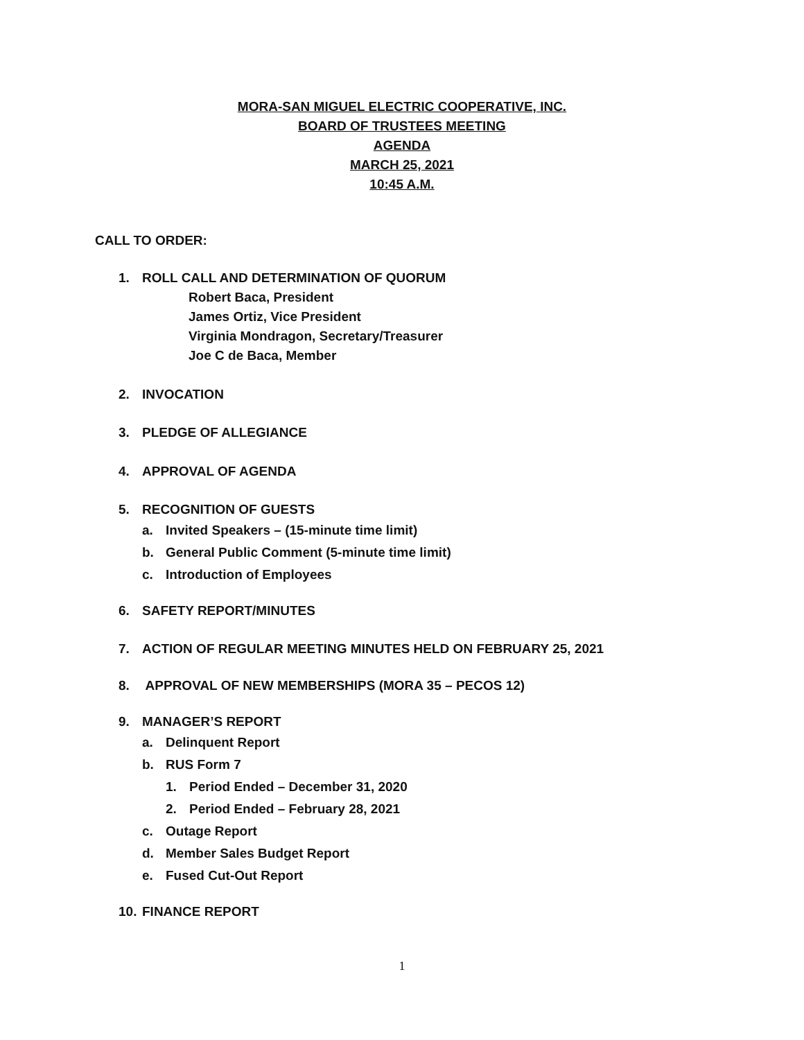MORA-SAN MIGUEL ELECTRIC COOPERATIVE, INC.
BOARD OF TRUSTEES MEETING
AGENDA
MARCH 25, 2021
10:45 A.M.
CALL TO ORDER:
1. ROLL CALL AND DETERMINATION OF QUORUM
Robert Baca, President
James Ortiz, Vice President
Virginia Mondragon, Secretary/Treasurer
Joe C de Baca, Member
2. INVOCATION
3. PLEDGE OF ALLEGIANCE
4. APPROVAL OF AGENDA
5. RECOGNITION OF GUESTS
a. Invited Speakers – (15-minute time limit)
b. General Public Comment (5-minute time limit)
c. Introduction of Employees
6. SAFETY REPORT/MINUTES
7. ACTION OF REGULAR MEETING MINUTES HELD ON FEBRUARY 25, 2021
8. APPROVAL OF NEW MEMBERSHIPS (MORA 35 – PECOS 12)
9. MANAGER’S REPORT
a. Delinquent Report
b. RUS Form 7
1. Period Ended – December 31, 2020
2. Period Ended – February 28, 2021
c. Outage Report
d. Member Sales Budget Report
e. Fused Cut-Out Report
10. FINANCE REPORT
1